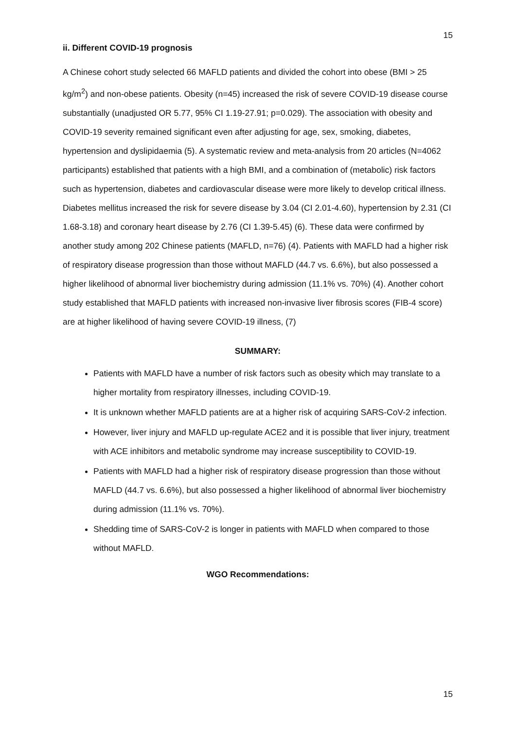15
ii. Different COVID-19 prognosis
A Chinese cohort study selected 66 MAFLD patients and divided the cohort into obese (BMI > 25 kg/m<sup>2</sup>) and non-obese patients. Obesity (n=45) increased the risk of severe COVID-19 disease course substantially (unadjusted OR 5.77, 95% CI 1.19-27.91; p=0.029). The association with obesity and COVID-19 severity remained significant even after adjusting for age, sex, smoking, diabetes, hypertension and dyslipidaemia (5). A systematic review and meta-analysis from 20 articles (N=4062 participants) established that patients with a high BMI, and a combination of (metabolic) risk factors such as hypertension, diabetes and cardiovascular disease were more likely to develop critical illness. Diabetes mellitus increased the risk for severe disease by 3.04 (CI 2.01-4.60), hypertension by 2.31 (CI 1.68-3.18) and coronary heart disease by 2.76 (CI 1.39-5.45) (6). These data were confirmed by another study among 202 Chinese patients (MAFLD, n=76) (4). Patients with MAFLD had a higher risk of respiratory disease progression than those without MAFLD (44.7 vs. 6.6%), but also possessed a higher likelihood of abnormal liver biochemistry during admission (11.1% vs. 70%) (4). Another cohort study established that MAFLD patients with increased non-invasive liver fibrosis scores (FIB-4 score) are at higher likelihood of having severe COVID-19 illness, (7)
SUMMARY:
Patients with MAFLD have a number of risk factors such as obesity which may translate to a higher mortality from respiratory illnesses, including COVID-19.
It is unknown whether MAFLD patients are at a higher risk of acquiring SARS-CoV-2 infection.
However, liver injury and MAFLD up-regulate ACE2 and it is possible that liver injury, treatment with ACE inhibitors and metabolic syndrome may increase susceptibility to COVID-19.
Patients with MAFLD had a higher risk of respiratory disease progression than those without MAFLD (44.7 vs. 6.6%), but also possessed a higher likelihood of abnormal liver biochemistry during admission (11.1% vs. 70%).
Shedding time of SARS-CoV-2 is longer in patients with MAFLD when compared to those without MAFLD.
WGO Recommendations:
15